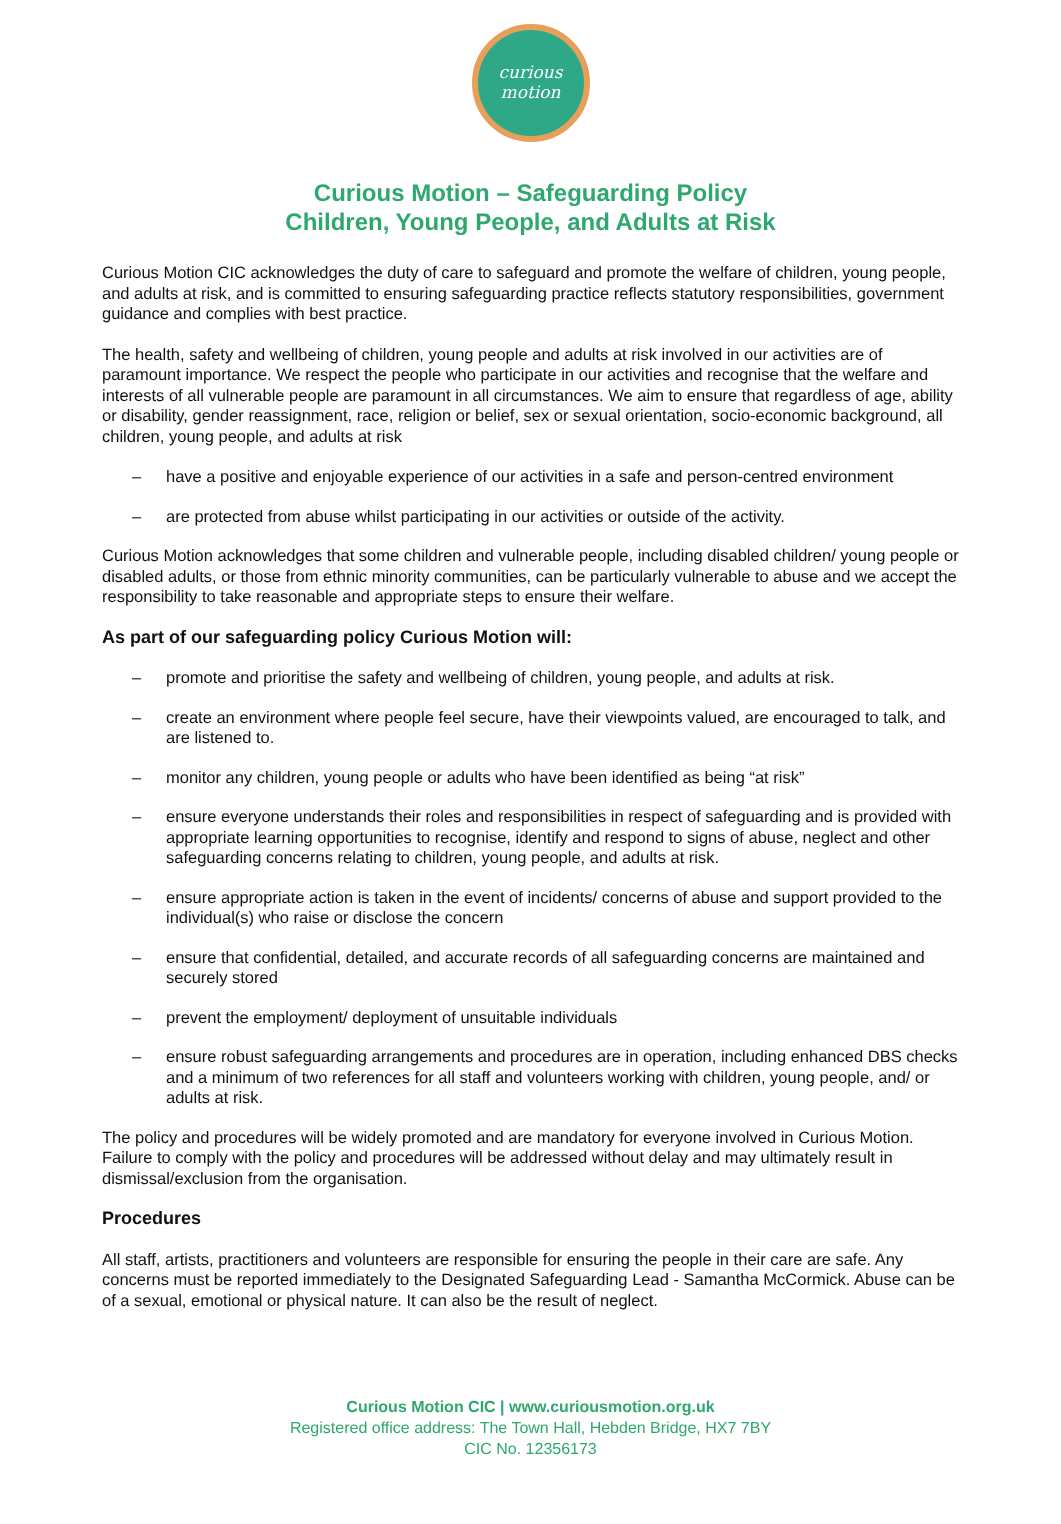curious
motion
Curious Motion – Safeguarding Policy
Children, Young People, and Adults at Risk
Curious Motion CIC acknowledges the duty of care to safeguard and promote the welfare of children, young people, and adults at risk, and is committed to ensuring safeguarding practice reflects statutory responsibilities, government guidance and complies with best practice.
The health, safety and wellbeing of children, young people and adults at risk involved in our activities are of paramount importance. We respect the people who participate in our activities and recognise that the welfare and interests of all vulnerable people are paramount in all circumstances. We aim to ensure that regardless of age, ability or disability, gender reassignment, race, religion or belief, sex or sexual orientation, socio-economic background, all children, young people, and adults at risk
– have a positive and enjoyable experience of our activities in a safe and person-centred environment
– are protected from abuse whilst participating in our activities or outside of the activity.
Curious Motion acknowledges that some children and vulnerable people, including disabled children/ young people or disabled adults, or those from ethnic minority communities, can be particularly vulnerable to abuse and we accept the responsibility to take reasonable and appropriate steps to ensure their welfare.
As part of our safeguarding policy Curious Motion will:
– promote and prioritise the safety and wellbeing of children, young people, and adults at risk.
– create an environment where people feel secure, have their viewpoints valued, are encouraged to talk, and are listened to.
– monitor any children, young people or adults who have been identified as being “at risk”
– ensure everyone understands their roles and responsibilities in respect of safeguarding and is provided with appropriate learning opportunities to recognise, identify and respond to signs of abuse, neglect and other safeguarding concerns relating to children, young people, and adults at risk.
– ensure appropriate action is taken in the event of incidents/ concerns of abuse and support provided to the individual(s) who raise or disclose the concern
– ensure that confidential, detailed, and accurate records of all safeguarding concerns are maintained and securely stored
– prevent the employment/ deployment of unsuitable individuals
– ensure robust safeguarding arrangements and procedures are in operation, including enhanced DBS checks and a minimum of two references for all staff and volunteers working with children, young people, and/ or adults at risk.
The policy and procedures will be widely promoted and are mandatory for everyone involved in Curious Motion. Failure to comply with the policy and procedures will be addressed without delay and may ultimately result in dismissal/exclusion from the organisation.
Procedures
All staff, artists, practitioners and volunteers are responsible for ensuring the people in their care are safe. Any concerns must be reported immediately to the Designated Safeguarding Lead - Samantha McCormick. Abuse can be of a sexual, emotional or physical nature. It can also be the result of neglect.
Curious Motion CIC | www.curiousmotion.org.uk
Registered office address: The Town Hall, Hebden Bridge, HX7 7BY
CIC No. 12356173